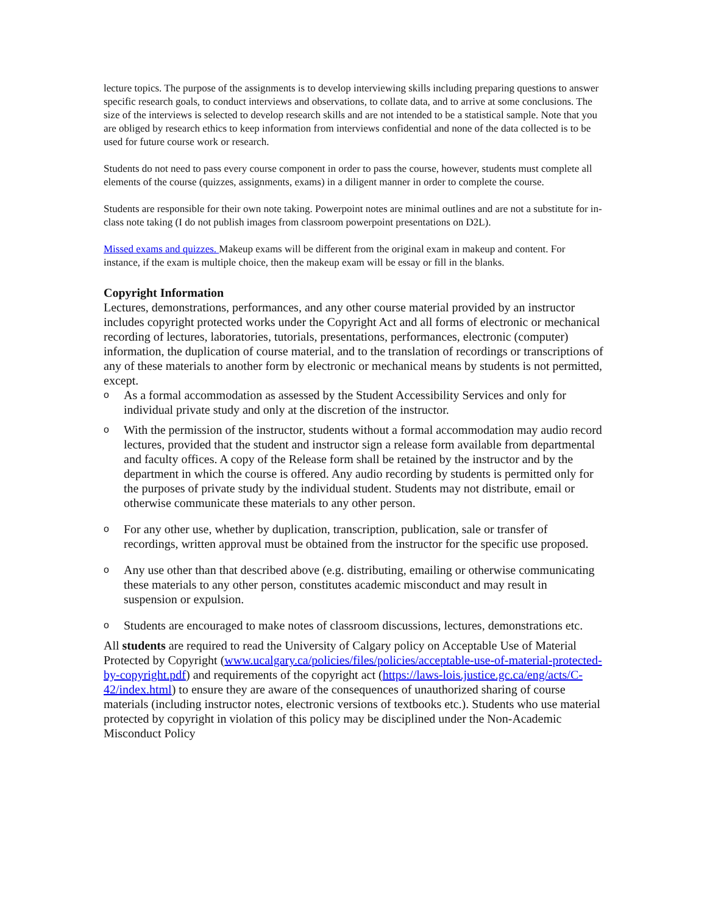lecture topics. The purpose of the assignments is to develop interviewing skills including preparing questions to answer specific research goals, to conduct interviews and observations, to collate data, and to arrive at some conclusions. The size of the interviews is selected to develop research skills and are not intended to be a statistical sample. Note that you are obliged by research ethics to keep information from interviews confidential and none of the data collected is to be used for future course work or research.
Students do not need to pass every course component in order to pass the course, however, students must complete all elements of the course (quizzes, assignments, exams) in a diligent manner in order to complete the course.
Students are responsible for their own note taking. Powerpoint notes are minimal outlines and are not a substitute for in-class note taking (I do not publish images from classroom powerpoint presentations on D2L).
Missed exams and quizzes. Makeup exams will be different from the original exam in makeup and content. For instance, if the exam is multiple choice, then the makeup exam will be essay or fill in the blanks.
Copyright Information
Lectures, demonstrations, performances, and any other course material provided by an instructor includes copyright protected works under the Copyright Act and all forms of electronic or mechanical recording of lectures, laboratories, tutorials, presentations, performances, electronic (computer) information, the duplication of course material, and to the translation of recordings or transcriptions of any of these materials to another form by electronic or mechanical means by students is not permitted, except.
o As a formal accommodation as assessed by the Student Accessibility Services and only for individual private study and only at the discretion of the instructor.
o With the permission of the instructor, students without a formal accommodation may audio record lectures, provided that the student and instructor sign a release form available from departmental and faculty offices. A copy of the Release form shall be retained by the instructor and by the department in which the course is offered. Any audio recording by students is permitted only for the purposes of private study by the individual student. Students may not distribute, email or otherwise communicate these materials to any other person.
o For any other use, whether by duplication, transcription, publication, sale or transfer of recordings, written approval must be obtained from the instructor for the specific use proposed.
o Any use other than that described above (e.g. distributing, emailing or otherwise communicating these materials to any other person, constitutes academic misconduct and may result in suspension or expulsion.
o Students are encouraged to make notes of classroom discussions, lectures, demonstrations etc.
All students are required to read the University of Calgary policy on Acceptable Use of Material Protected by Copyright (www.ucalgary.ca/policies/files/policies/acceptable-use-of-material-protected-by-copyright.pdf) and requirements of the copyright act (https://laws-lois.justice.gc.ca/eng/acts/C-42/index.html) to ensure they are aware of the consequences of unauthorized sharing of course materials (including instructor notes, electronic versions of textbooks etc.). Students who use material protected by copyright in violation of this policy may be disciplined under the Non-Academic Misconduct Policy